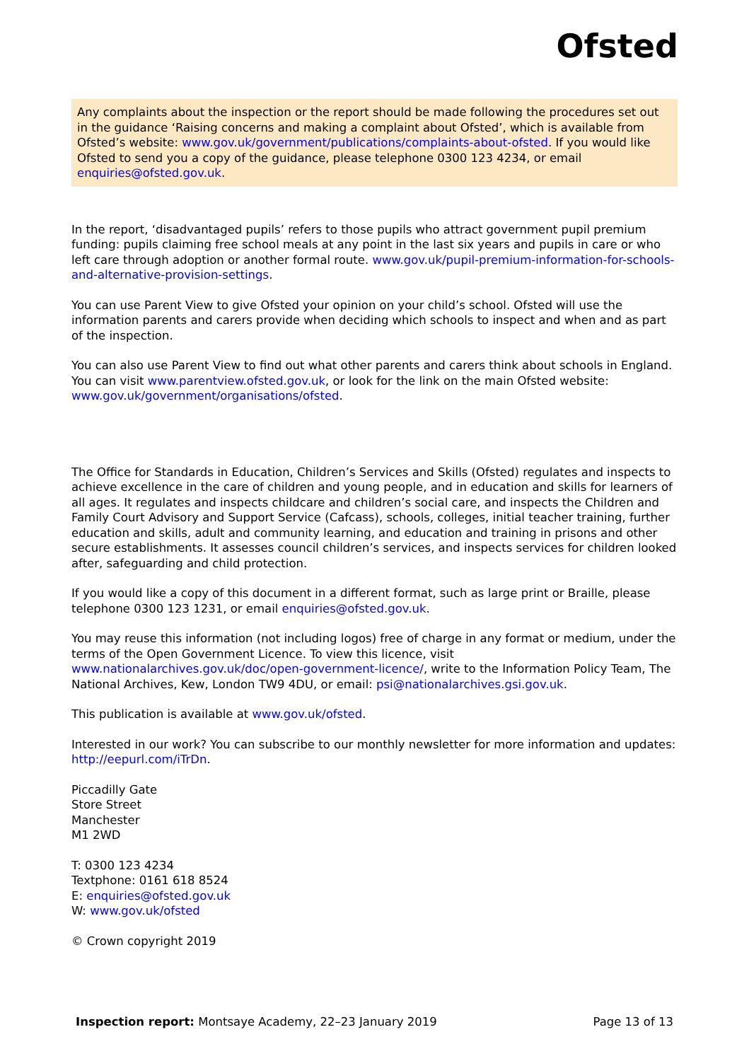Ofsted
Any complaints about the inspection or the report should be made following the procedures set out in the guidance ‘Raising concerns and making a complaint about Ofsted’, which is available from Ofsted’s website: www.gov.uk/government/publications/complaints-about-ofsted. If you would like Ofsted to send you a copy of the guidance, please telephone 0300 123 4234, or email enquiries@ofsted.gov.uk.
In the report, ‘disadvantaged pupils’ refers to those pupils who attract government pupil premium funding: pupils claiming free school meals at any point in the last six years and pupils in care or who left care through adoption or another formal route. www.gov.uk/pupil-premium-information-for-schools-and-alternative-provision-settings.
You can use Parent View to give Ofsted your opinion on your child’s school. Ofsted will use the information parents and carers provide when deciding which schools to inspect and when and as part of the inspection.
You can also use Parent View to find out what other parents and carers think about schools in England. You can visit www.parentview.ofsted.gov.uk, or look for the link on the main Ofsted website: www.gov.uk/government/organisations/ofsted.
The Office for Standards in Education, Children’s Services and Skills (Ofsted) regulates and inspects to achieve excellence in the care of children and young people, and in education and skills for learners of all ages. It regulates and inspects childcare and children’s social care, and inspects the Children and Family Court Advisory and Support Service (Cafcass), schools, colleges, initial teacher training, further education and skills, adult and community learning, and education and training in prisons and other secure establishments. It assesses council children’s services, and inspects services for children looked after, safeguarding and child protection.
If you would like a copy of this document in a different format, such as large print or Braille, please telephone 0300 123 1231, or email enquiries@ofsted.gov.uk.
You may reuse this information (not including logos) free of charge in any format or medium, under the terms of the Open Government Licence. To view this licence, visit www.nationalarchives.gov.uk/doc/open-government-licence/, write to the Information Policy Team, The National Archives, Kew, London TW9 4DU, or email: psi@nationalarchives.gsi.gov.uk.
This publication is available at www.gov.uk/ofsted.
Interested in our work? You can subscribe to our monthly newsletter for more information and updates: http://eepurl.com/iTrDn.
Piccadilly Gate
Store Street
Manchester
M1 2WD
T: 0300 123 4234
Textphone: 0161 618 8524
E: enquiries@ofsted.gov.uk
W: www.gov.uk/ofsted
© Crown copyright 2019
Inspection report: Montsaye Academy, 22–23 January 2019 Page 13 of 13